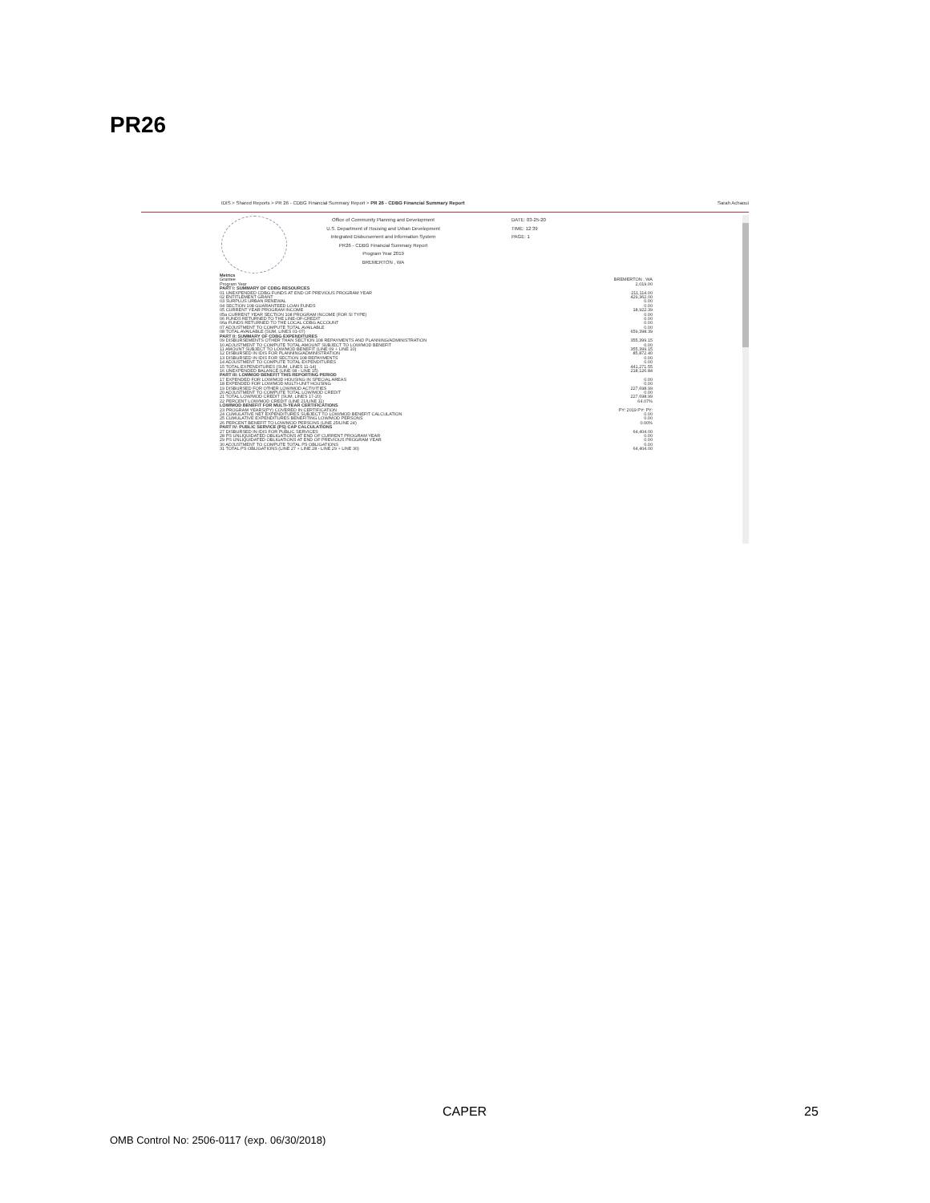PR26
IDIS > Shared Reports > PR 26 - CDBG Financial Summary Report > PR 26 - CDBG Financial Summary Report Sarah Achaoui
Office of Community Planning and Development
U.S. Department of Housing and Urban Development
Integrated Disbursement and Information System
PR26 - CDBG Financial Summary Report
Program Year 2019
BREMERTON , WA
DATE: 03-25-20
TIME: 12:39
PAGE: 1
| Metrics | |
| Grantee | BREMERTON , WA |
| Program Year | 2,019.00 |
| PART I: SUMMARY OF CDBG RESOURCES | |
| 01 UNEXPENDED CDBG FUNDS AT END OF PREVIOUS PROGRAM YEAR | 211,114.00 |
| 02 ENTITLEMENT GRANT | 429,362.00 |
| 03 SURPLUS URBAN RENEWAL | 0.00 |
| 04 SECTION 108 GUARANTEED LOAN FUNDS | 0.00 |
| 05 CURRENT YEAR PROGRAM INCOME | 18,922.39 |
| 05a CURRENT YEAR SECTION 108 PROGRAM INCOME (FOR SI TYPE) | 0.00 |
| 06 FUNDS RETURNED TO THE LINE-OF-CREDIT | 0.00 |
| 06a FUNDS RETURNED TO THE LOCAL CDBG ACCOUNT | 0.00 |
| 07 ADJUSTMENT TO COMPUTE TOTAL AVAILABLE | 0.00 |
| 08 TOTAL AVAILABLE (SUM, LINES 01-07) | 659,398.39 |
| PART II: SUMMARY OF CDBG EXPENDITURES | |
| 09 DISBURSEMENTS OTHER THAN SECTION 108 REPAYMENTS AND PLANNING/ADMINISTRATION | 355,399.15 |
| 10 ADJUSTMENT TO COMPUTE TOTAL AMOUNT SUBJECT TO LOW/MOD BENEFIT | 0.00 |
| 11 AMOUNT SUBJECT TO LOW/MOD BENEFIT (LINE 09 + LINE 10) | 355,399.15 |
| 12 DISBURSED IN IDIS FOR PLANNING/ADMINISTRATION | 85,872.40 |
| 13 DISBURSED IN IDIS FOR SECTION 108 REPAYMENTS | 0.00 |
| 14 ADJUSTMENT TO COMPUTE TOTAL EXPENDITURES | 0.00 |
| 15 TOTAL EXPENDITURES (SUM, LINES 11-14) | 441,271.55 |
| 16 UNEXPENDED BALANCE (LINE 08 - LINE 15) | 218,126.84 |
| PART III: LOWMOD BENEFIT THIS REPORTING PERIOD | |
| 17 EXPENDED FOR LOW/MOD HOUSING IN SPECIAL AREAS | 0.00 |
| 18 EXPENDED FOR LOW/MOD MULTI-UNIT HOUSING | 0.00 |
| 19 DISBURSED FOR OTHER LOW/MOD ACTIVITIES | 227,698.99 |
| 20 ADJUSTMENT TO COMPUTE TOTAL LOW/MOD CREDIT | 0.00 |
| 21 TOTAL LOW/MOD CREDIT (SUM, LINES 17-20) | 227,698.99 |
| 22 PERCENT LOW/MOD CREDIT (LINE 21/LINE 11) | 64.07% |
| LOW/MOD BENEFIT FOR MULTI-YEAR CERTIFICATIONS | |
| 23 PROGRAM YEARS(PY) COVERED IN CERTIFICATION | PY: 2019 PY: PY: |
| 24 CUMULATIVE NET EXPENDITURES SUBJECT TO LOW/MOD BENEFIT CALCULATION | 0.00 |
| 25 CUMULATIVE EXPENDITURES BENEFITING LOW/MOD PERSONS | 0.00 |
| 26 PERCENT BENEFIT TO LOW/MOD PERSONS (LINE 25/LINE 24) | 0.00% |
| PART IV: PUBLIC SERVICE (PS) CAP CALCULATIONS | |
| 27 DISBURSED IN IDIS FOR PUBLIC SERVICES | 64,404.00 |
| 28 PS UNLIQUIDATED OBLIGATIONS AT END OF CURRENT PROGRAM YEAR | 0.00 |
| 29 PS UNLIQUIDATED OBLIGATIONS AT END OF PREVIOUS PROGRAM YEAR | 0.00 |
| 30 ADJUSTMENT TO COMPUTE TOTAL PS OBLIGATIONS | 0.00 |
| 31 TOTAL PS OBLIGATIONS (LINE 27 + LINE 28 - LINE 29 + LINE 30) | 64,404.00 |
CAPER 25
OMB Control No: 2506-0117 (exp. 06/30/2018)